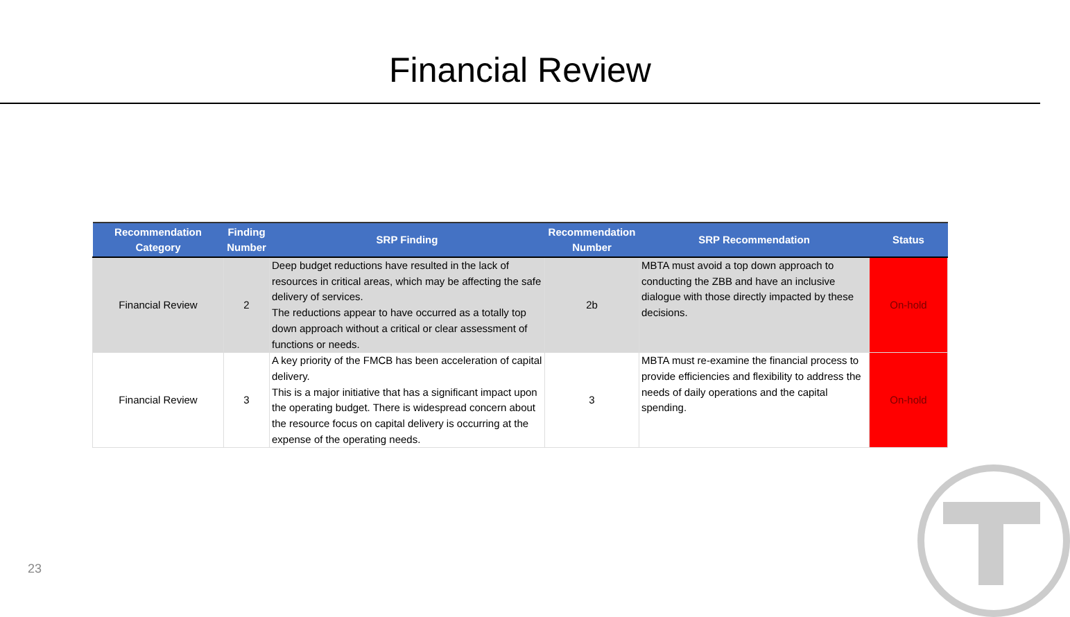Financial Review
| Recommendation Category | Finding Number | SRP Finding | Recommendation Number | SRP Recommendation | Status |
| --- | --- | --- | --- | --- | --- |
| Financial Review | 2 | Deep budget reductions have resulted in the lack of resources in critical areas, which may be affecting the safe delivery of services. The reductions appear to have occurred as a totally top down approach without a critical or clear assessment of functions or needs. | 2b | MBTA must avoid a top down approach to conducting the ZBB and have an inclusive dialogue with those directly impacted by these decisions. | On-hold |
| Financial Review | 3 | A key priority of the FMCB has been acceleration of capital delivery. This is a major initiative that has a significant impact upon the operating budget. There is widespread concern about the resource focus on capital delivery is occurring at the expense of the operating needs. | 3 | MBTA must re-examine the financial process to provide efficiencies and flexibility to address the needs of daily operations and the capital spending. | On-hold |
23